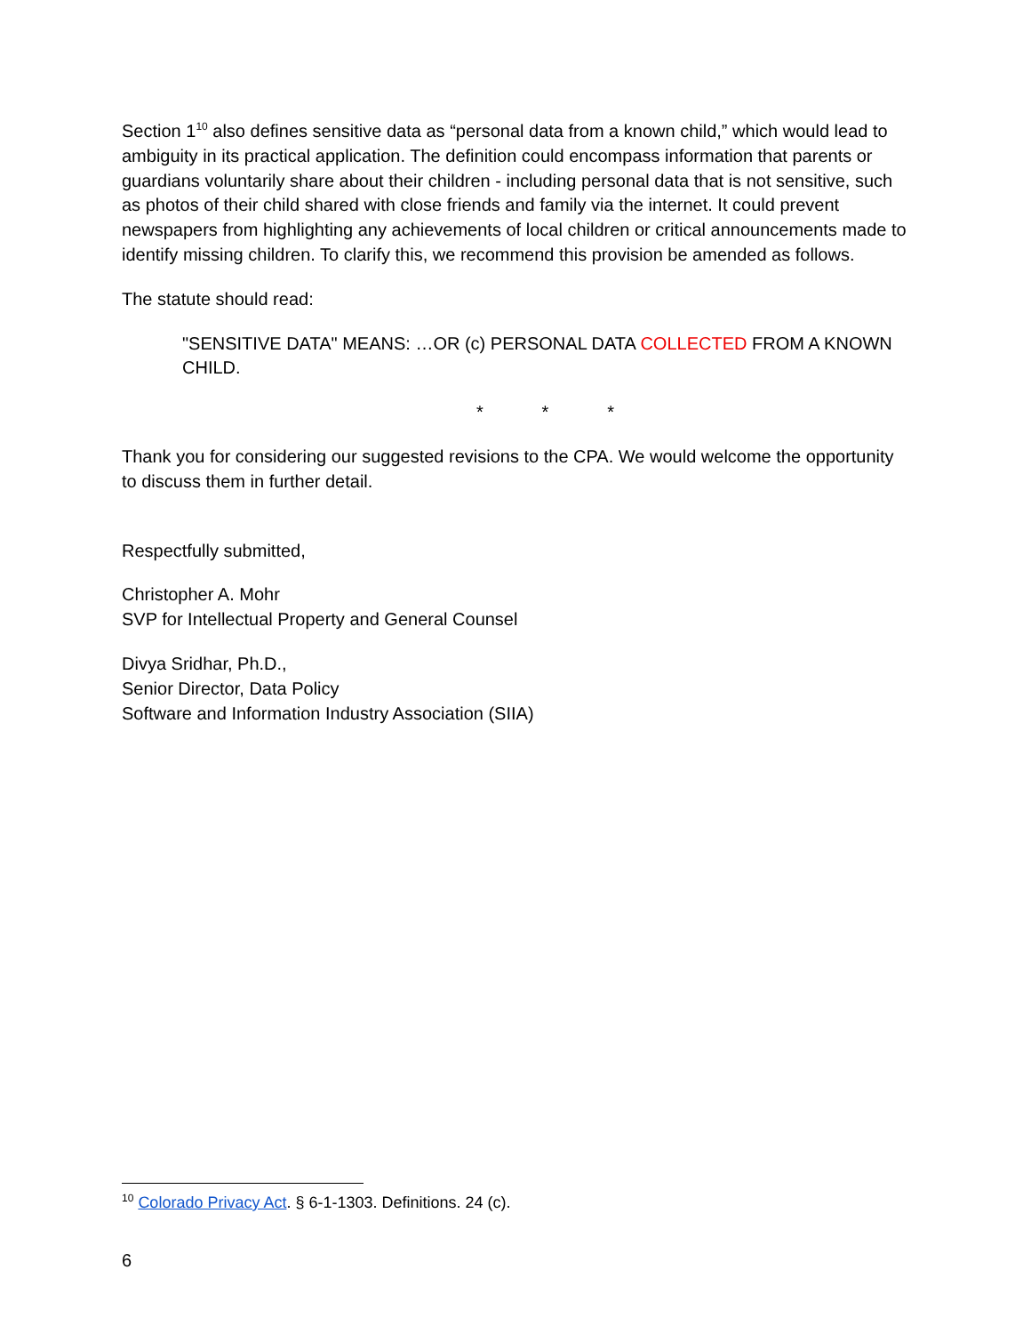Section 1<sup>10</sup> also defines sensitive data as “personal data from a known child,” which would lead to ambiguity in its practical application. The definition could encompass information that parents or guardians voluntarily share about their children - including personal data that is not sensitive, such as photos of their child shared with close friends and family via the internet. It could prevent newspapers from highlighting any achievements of local children or critical announcements made to identify missing children. To clarify this, we recommend this provision be amended as follows.
The statute should read:
"SENSITIVE DATA" MEANS: …OR (c) PERSONAL DATA COLLECTED FROM A KNOWN CHILD.
* * *
Thank you for considering our suggested revisions to the CPA. We would welcome the opportunity to discuss them in further detail.
Respectfully submitted,
Christopher A. Mohr
SVP for Intellectual Property and General Counsel
Divya Sridhar, Ph.D.,
Senior Director, Data Policy
Software and Information Industry Association (SIIA)
<sup>10</sup> Colorado Privacy Act. § 6-1-1303. Definitions. 24 (c).
6